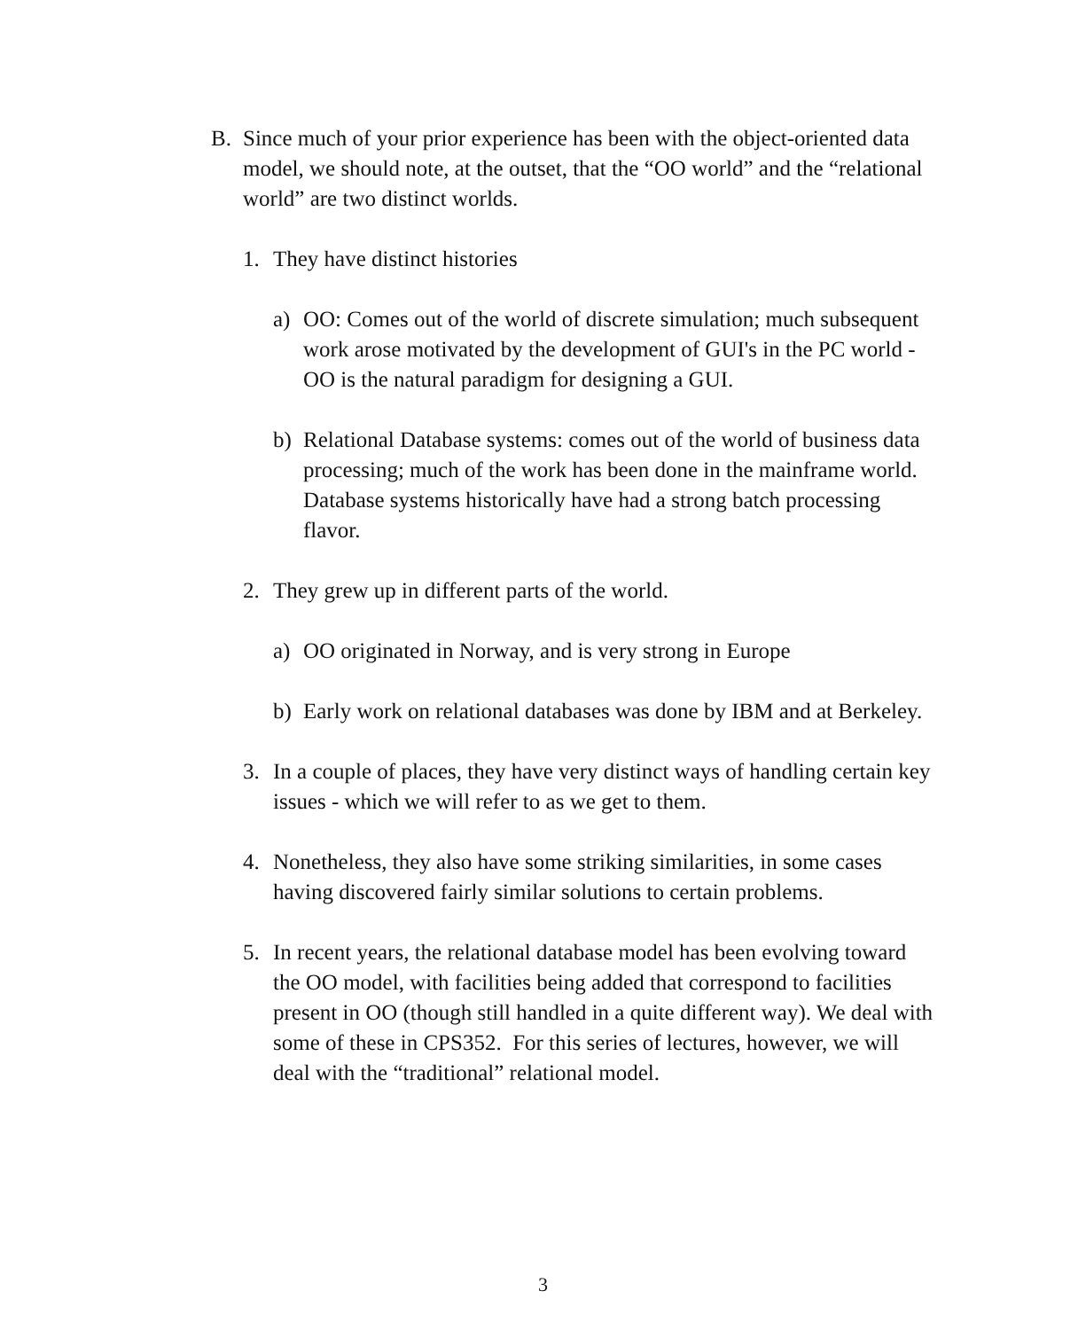B. Since much of your prior experience has been with the object-oriented data model, we should note, at the outset, that the “OO world” and the “relational world” are two distinct worlds.
1. They have distinct histories
a) OO: Comes out of the world of discrete simulation; much subsequent work arose motivated by the development of GUI's in the PC world - OO is the natural paradigm for designing a GUI.
b) Relational Database systems: comes out of the world of business data processing; much of the work has been done in the mainframe world. Database systems historically have had a strong batch processing flavor.
2. They grew up in different parts of the world.
a) OO originated in Norway, and is very strong in Europe
b) Early work on relational databases was done by IBM and at Berkeley.
3. In a couple of places, they have very distinct ways of handling certain key issues - which we will refer to as we get to them.
4. Nonetheless, they also have some striking similarities, in some cases having discovered fairly similar solutions to certain problems.
5. In recent years, the relational database model has been evolving toward the OO model, with facilities being added that correspond to facilities present in OO (though still handled in a quite different way). We deal with some of these in CPS352. For this series of lectures, however, we will deal with the “traditional” relational model.
3